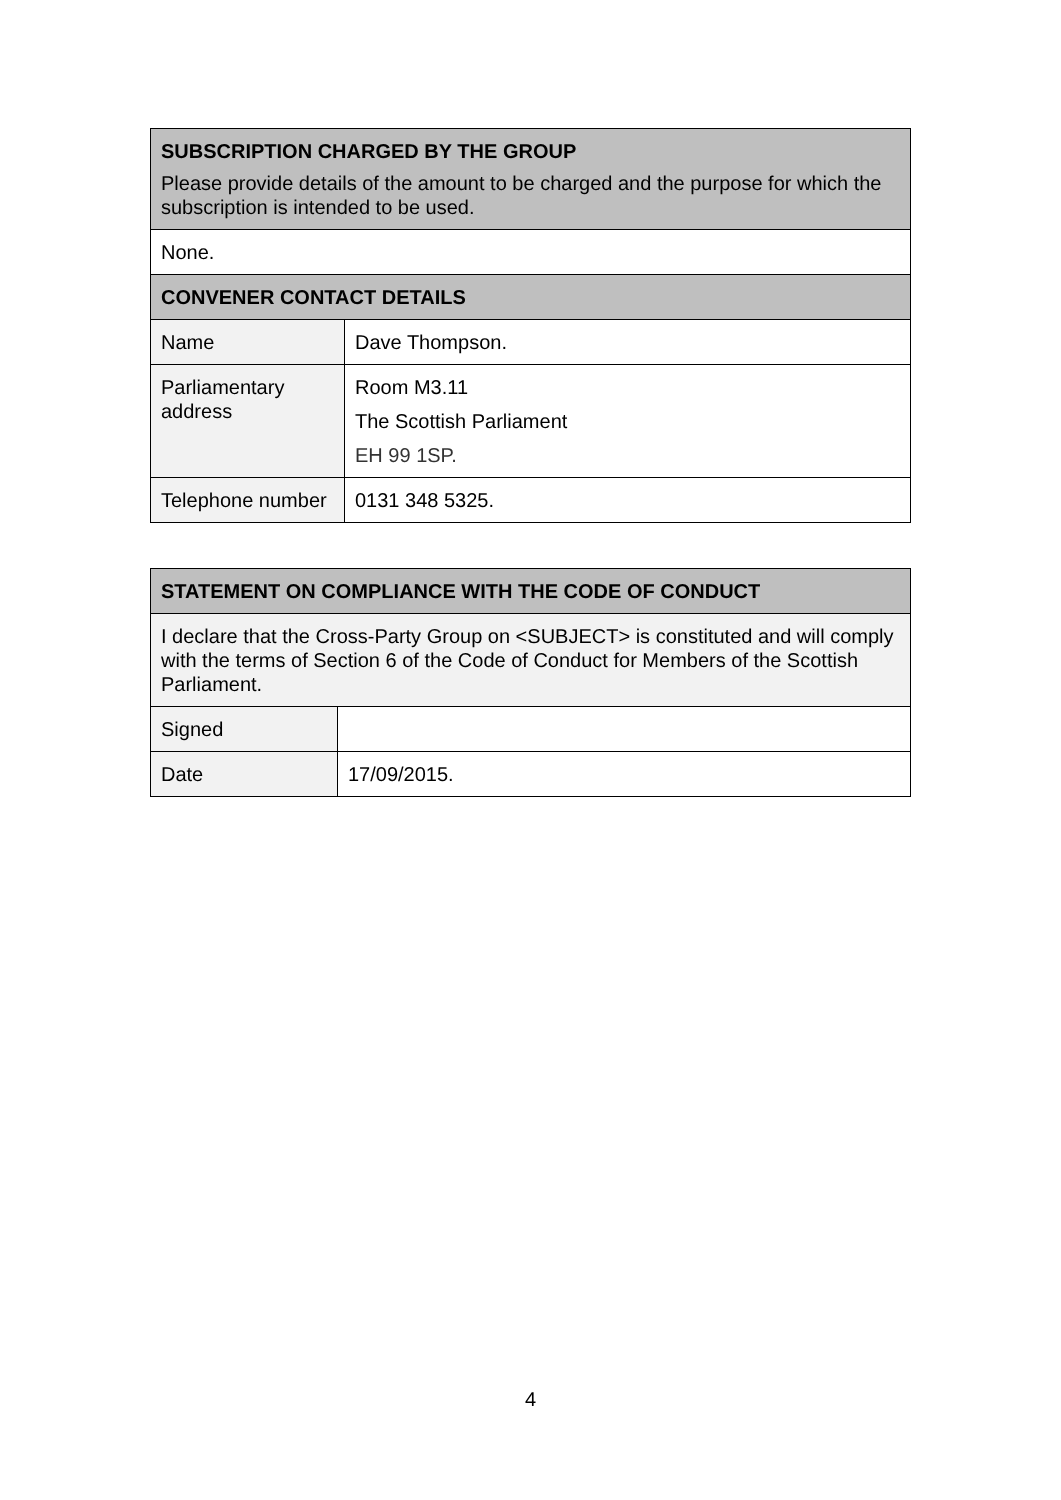| SUBSCRIPTION CHARGED BY THE GROUP Please provide details of the amount to be charged and the purpose for which the subscription is intended to be used. | |
| --- | --- |
| None. | |
| CONVENER CONTACT DETAILS | |
| Name | Dave Thompson. |
| Parliamentary address | Room M3.11 The Scottish Parliament EH 99 1SP. |
| Telephone number | 0131 348 5325. |
| STATEMENT ON COMPLIANCE WITH THE CODE OF CONDUCT | |
| --- | --- |
| I declare that the Cross-Party Group on <SUBJECT> is constituted and will comply with the terms of Section 6 of the Code of Conduct for Members of the Scottish Parliament. | |
| Signed | |
| Date | 17/09/2015. |
4